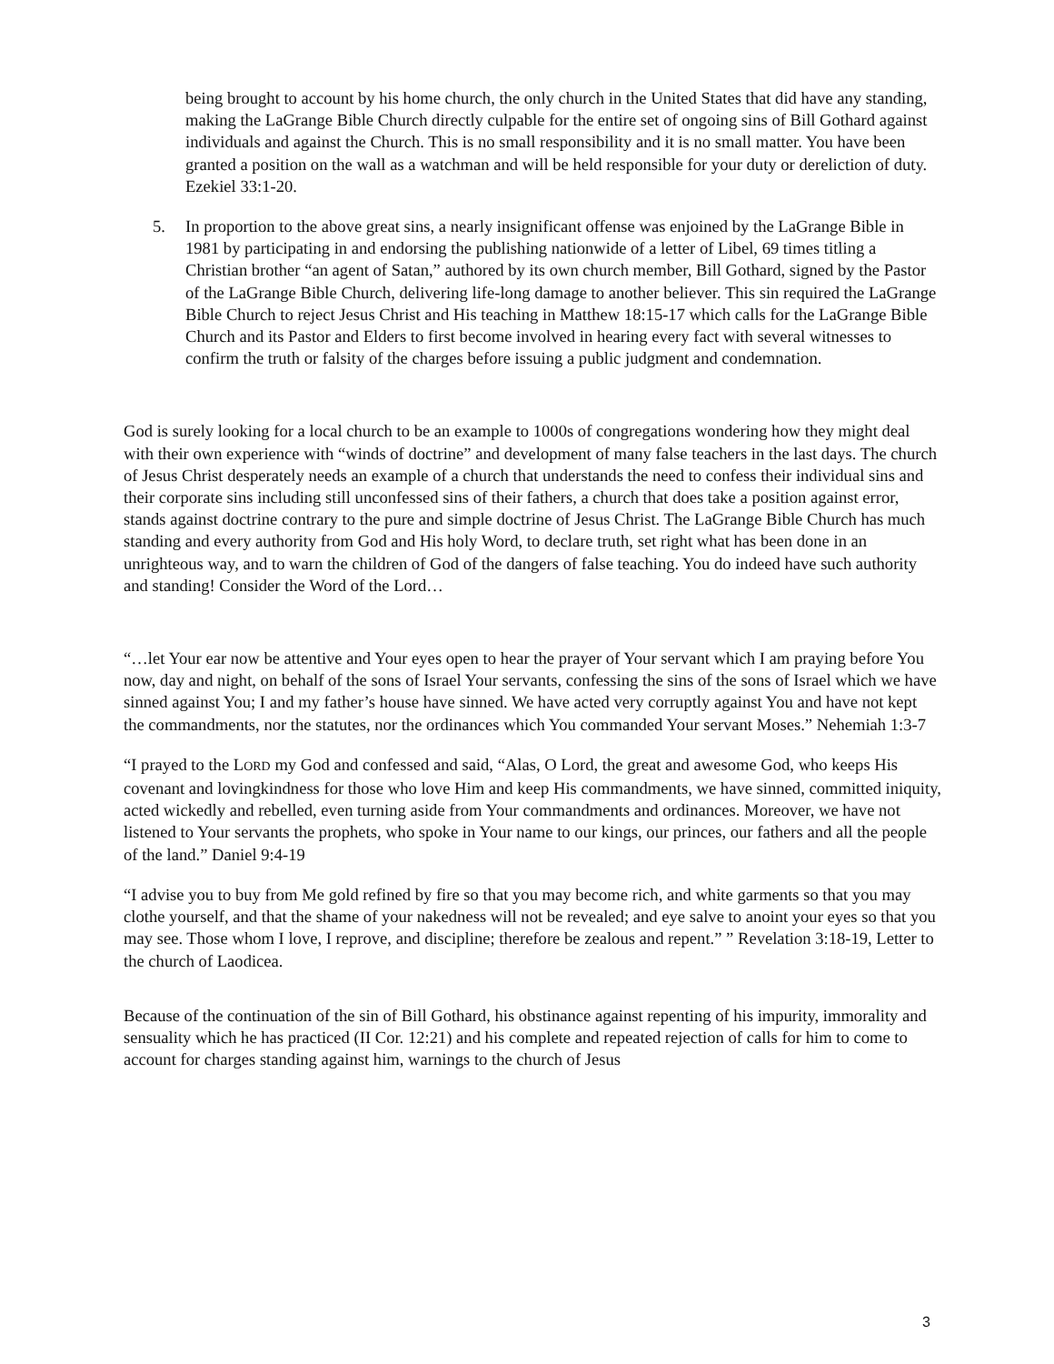being brought to account by his home church, the only church in the United States that did have any standing, making the LaGrange Bible Church directly culpable for the entire set of ongoing sins of Bill Gothard against individuals and against the Church. This is no small responsibility and it is no small matter. You have been granted a position on the wall as a watchman and will be held responsible for your duty or dereliction of duty. Ezekiel 33:1-20.
5. In proportion to the above great sins, a nearly insignificant offense was enjoined by the LaGrange Bible in 1981 by participating in and endorsing the publishing nationwide of a letter of Libel, 69 times titling a Christian brother “an agent of Satan,” authored by its own church member, Bill Gothard, signed by the Pastor of the LaGrange Bible Church, delivering life-long damage to another believer. This sin required the LaGrange Bible Church to reject Jesus Christ and His teaching in Matthew 18:15-17 which calls for the LaGrange Bible Church and its Pastor and Elders to first become involved in hearing every fact with several witnesses to confirm the truth or falsity of the charges before issuing a public judgment and condemnation.
God is surely looking for a local church to be an example to 1000s of congregations wondering how they might deal with their own experience with “winds of doctrine” and development of many false teachers in the last days. The church of Jesus Christ desperately needs an example of a church that understands the need to confess their individual sins and their corporate sins including still unconfessed sins of their fathers, a church that does take a position against error, stands against doctrine contrary to the pure and simple doctrine of Jesus Christ. The LaGrange Bible Church has much standing and every authority from God and His holy Word, to declare truth, set right what has been done in an unrighteous way, and to warn the children of God of the dangers of false teaching. You do indeed have such authority and standing! Consider the Word of the Lord…
“…let Your ear now be attentive and Your eyes open to hear the prayer of Your servant which I am praying before You now, day and night, on behalf of the sons of Israel Your servants, confessing the sins of the sons of Israel which we have sinned against You; I and my father’s house have sinned. We have acted very corruptly against You and have not kept the commandments, nor the statutes, nor the ordinances which You commanded Your servant Moses.” Nehemiah 1:3-7
“I prayed to the LORD my God and confessed and said, “Alas, O Lord, the great and awesome God, who keeps His covenant and lovingkindness for those who love Him and keep His commandments, we have sinned, committed iniquity, acted wickedly and rebelled, even turning aside from Your commandments and ordinances. Moreover, we have not listened to Your servants the prophets, who spoke in Your name to our kings, our princes, our fathers and all the people of the land.” Daniel 9:4-19
“I advise you to buy from Me gold refined by fire so that you may become rich, and white garments so that you may clothe yourself, and that the shame of your nakedness will not be revealed; and eye salve to anoint your eyes so that you may see. Those whom I love, I reprove, and discipline; therefore be zealous and repent.” ” Revelation 3:18-19, Letter to the church of Laodicea.
Because of the continuation of the sin of Bill Gothard, his obstinance against repenting of his impurity, immorality and sensuality which he has practiced (II Cor. 12:21) and his complete and repeated rejection of calls for him to come to account for charges standing against him, warnings to the church of Jesus
3